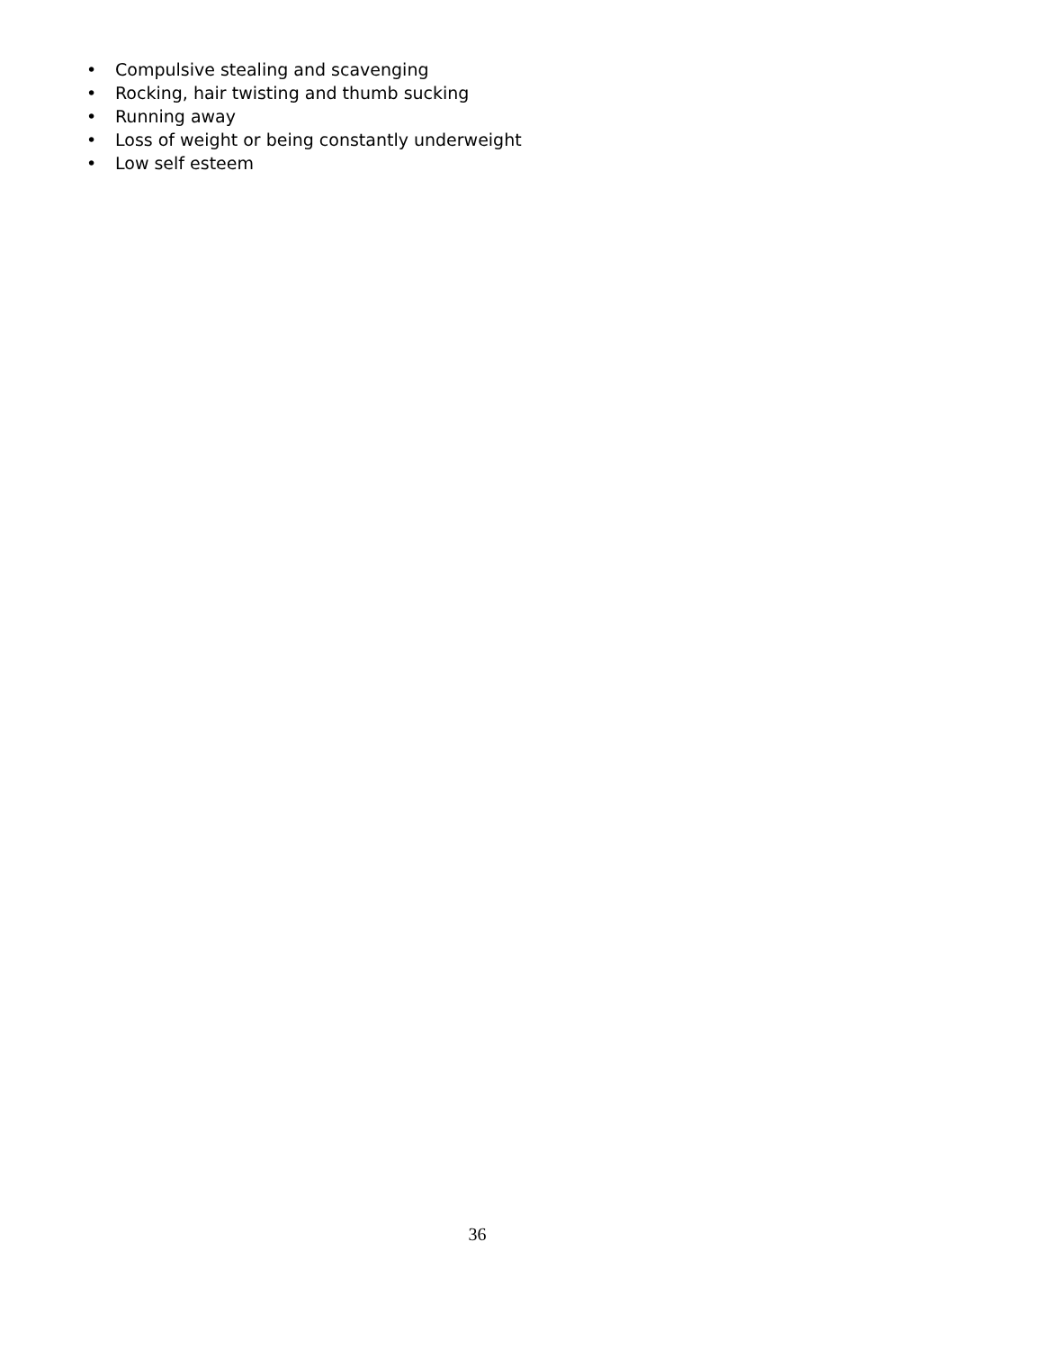• Compulsive stealing and scavenging
• Rocking, hair twisting and thumb sucking
• Running away
• Loss of weight or being constantly underweight
• Low self esteem
36